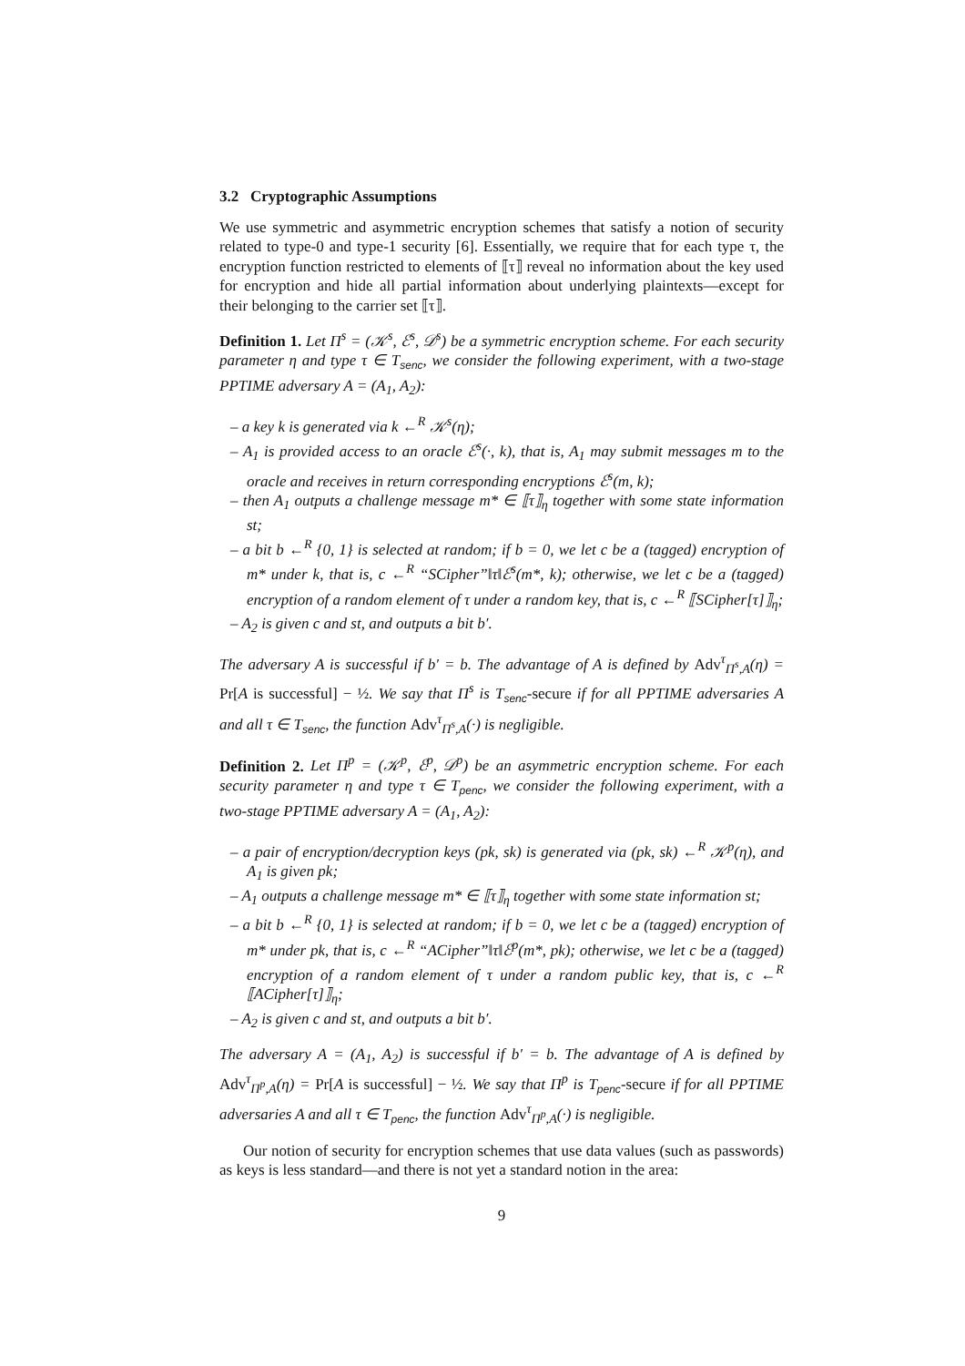3.2 Cryptographic Assumptions
We use symmetric and asymmetric encryption schemes that satisfy a notion of security related to type-0 and type-1 security [6]. Essentially, we require that for each type τ, the encryption function restricted to elements of ⟦τ⟧ reveal no information about the key used for encryption and hide all partial information about underlying plaintexts—except for their belonging to the carrier set ⟦τ⟧.
Definition 1. Let Π<sup>s</sup> = (𝒦<sup>s</sup>, ℰ<sup>s</sup>, 𝒟<sup>s</sup>) be a symmetric encryption scheme. For each security parameter η and type τ ∈ T<sub>senc</sub>, we consider the following experiment, with a two-stage PPTIME adversary A = (A<sub>1</sub>, A<sub>2</sub>):
– a key k is generated via k ←<sup>R</sup> 𝒦<sup>s</sup>(η);
– A<sub>1</sub> is provided access to an oracle ℰ<sup>s</sup>(·, k), that is, A<sub>1</sub> may submit messages m to the oracle and receives in return corresponding encryptions ℰ<sup>s</sup>(m, k);
– then A<sub>1</sub> outputs a challenge message m* ∈ ⟦τ⟧<sub>η</sub> together with some state information st;
– a bit b ←<sup>R</sup> {0, 1} is selected at random; if b = 0, we let c be a (tagged) encryption of m* under k, that is, c ←<sup>R</sup> “SCipher”‖τ‖ℰ<sup>s</sup>(m*, k); otherwise, we let c be a (tagged) encryption of a random element of τ under a random key, that is, c ←<sup>R</sup> ⟦SCipher[τ]⟧<sub>η</sub>;
– A<sub>2</sub> is given c and st, and outputs a bit b′.
The adversary A is successful if b′ = b. The advantage of A is defined by Adv<sup>τ</sup><sub>Π<sup>s</sup>,A</sub>(η) = Pr[A is successful] − ½. We say that Π<sup>s</sup> is T<sub>senc</sub>-secure if for all PPTIME adversaries A and all τ ∈ T<sub>senc</sub>, the function Adv<sup>τ</sup><sub>Π<sup>s</sup>,A</sub>(·) is negligible.
Definition 2. Let Π<sup>p</sup> = (𝒦<sup>p</sup>, ℰ<sup>p</sup>, 𝒟<sup>p</sup>) be an asymmetric encryption scheme. For each security parameter η and type τ ∈ T<sub>penc</sub>, we consider the following experiment, with a two-stage PPTIME adversary A = (A<sub>1</sub>, A<sub>2</sub>):
– a pair of encryption/decryption keys (pk, sk) is generated via (pk, sk) ←<sup>R</sup> 𝒦<sup>p</sup>(η), and A<sub>1</sub> is given pk;
– A<sub>1</sub> outputs a challenge message m* ∈ ⟦τ⟧<sub>η</sub> together with some state information st;
– a bit b ←<sup>R</sup> {0, 1} is selected at random; if b = 0, we let c be a (tagged) encryption of m* under pk, that is, c ←<sup>R</sup> “ACipher”‖τ‖ℰ<sup>p</sup>(m*, pk); otherwise, we let c be a (tagged) encryption of a random element of τ under a random public key, that is, c ←<sup>R</sup> ⟦ACipher[τ]⟧<sub>η</sub>;
– A<sub>2</sub> is given c and st, and outputs a bit b′.
The adversary A = (A<sub>1</sub>, A<sub>2</sub>) is successful if b′ = b. The advantage of A is defined by Adv<sup>τ</sup><sub>Π<sup>p</sup>,A</sub>(η) = Pr[A is successful] − ½. We say that Π<sup>p</sup> is T<sub>penc</sub>-secure if for all PPTIME adversaries A and all τ ∈ T<sub>penc</sub>, the function Adv<sup>τ</sup><sub>Π<sup>p</sup>,A</sub>(·) is negligible.
Our notion of security for encryption schemes that use data values (such as passwords) as keys is less standard—and there is not yet a standard notion in the area:
9